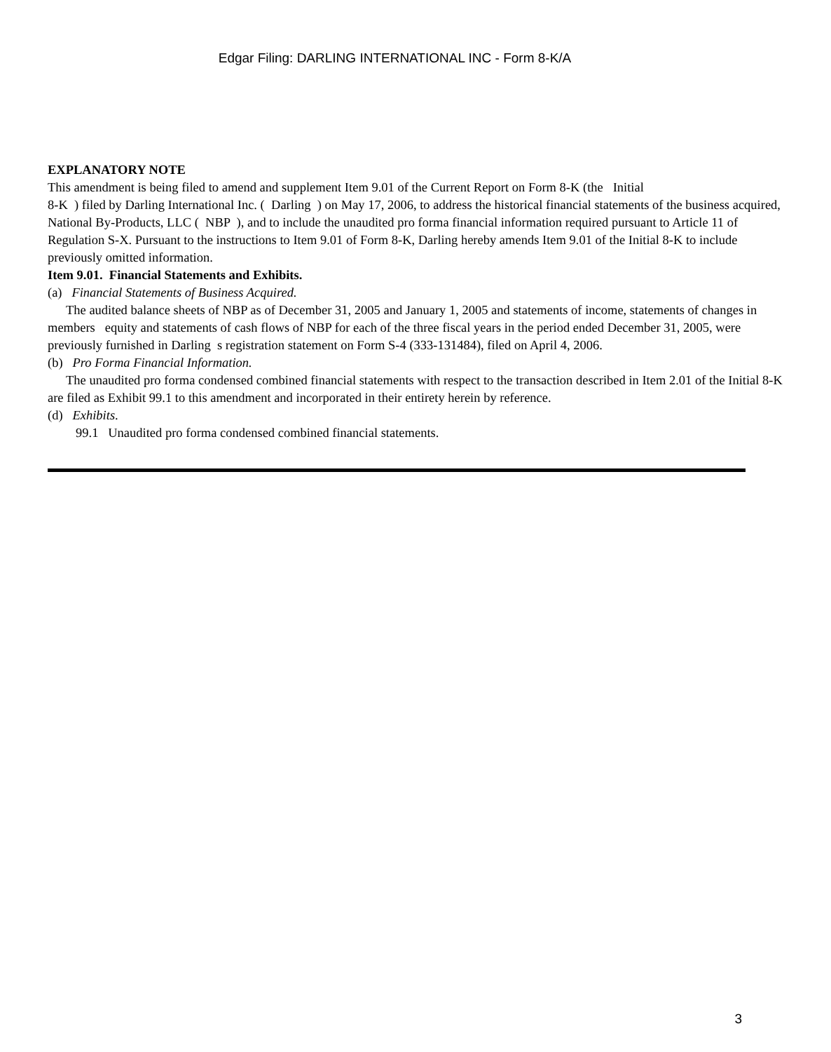Edgar Filing: DARLING INTERNATIONAL INC - Form 8-K/A
EXPLANATORY NOTE
This amendment is being filed to amend and supplement Item 9.01 of the Current Report on Form 8-K (the Initial
8-K ) filed by Darling International Inc. ( Darling ) on May 17, 2006, to address the historical financial statements of the business acquired, National By-Products, LLC ( NBP ), and to include the unaudited pro forma financial information required pursuant to Article 11 of Regulation S-X. Pursuant to the instructions to Item 9.01 of Form 8-K, Darling hereby amends Item 9.01 of the Initial 8-K to include previously omitted information.
Item 9.01. Financial Statements and Exhibits.
(a) Financial Statements of Business Acquired.
The audited balance sheets of NBP as of December 31, 2005 and January 1, 2005 and statements of income, statements of changes in members equity and statements of cash flows of NBP for each of the three fiscal years in the period ended December 31, 2005, were previously furnished in Darling s registration statement on Form S-4 (333-131484), filed on April 4, 2006.
(b) Pro Forma Financial Information.
The unaudited pro forma condensed combined financial statements with respect to the transaction described in Item 2.01 of the Initial 8-K are filed as Exhibit 99.1 to this amendment and incorporated in their entirety herein by reference.
(d) Exhibits.
99.1 Unaudited pro forma condensed combined financial statements.
3